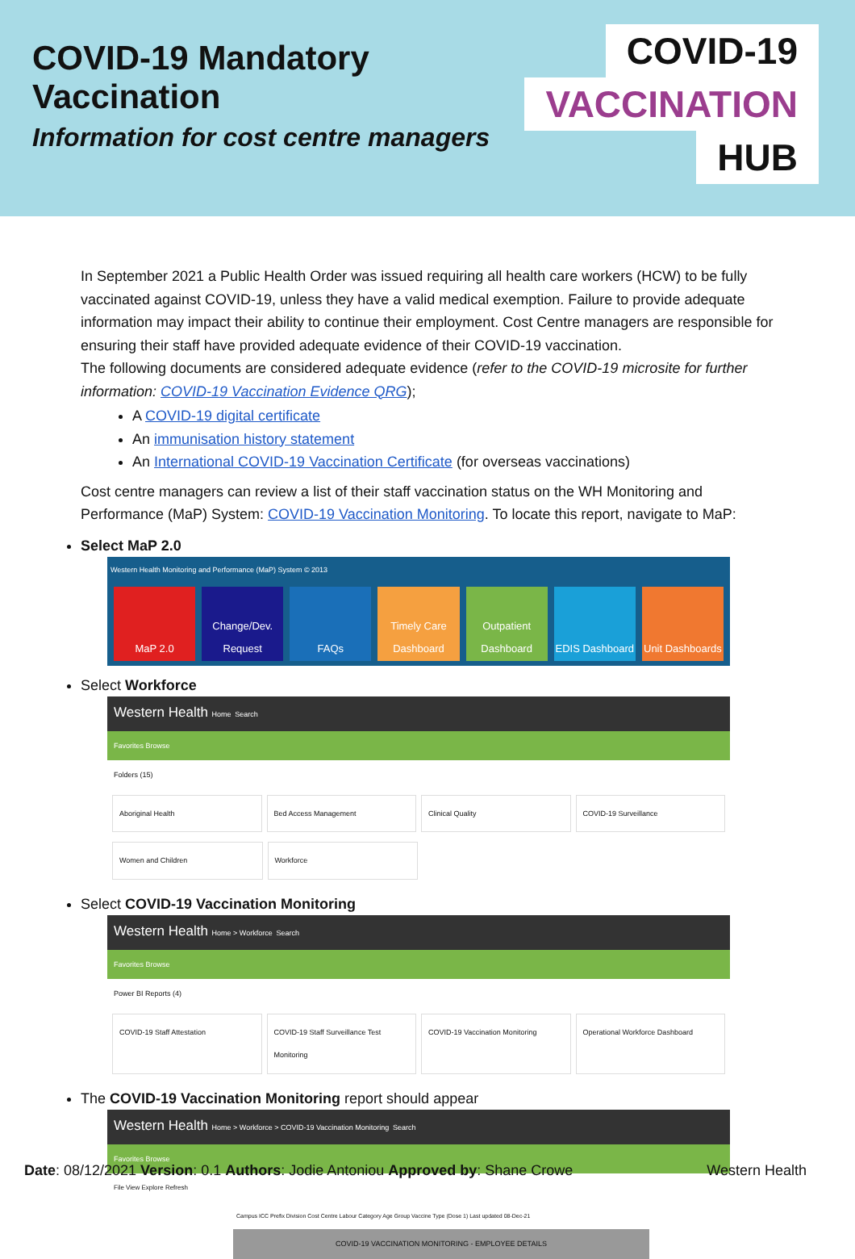COVID-19 Mandatory Vaccination
Information for cost centre managers
COVID-19
VACCINATION
HUB
In September 2021 a Public Health Order was issued requiring all health care workers (HCW) to be fully vaccinated against COVID-19, unless they have a valid medical exemption. Failure to provide adequate information may impact their ability to continue their employment. Cost Centre managers are responsible for ensuring their staff have provided adequate evidence of their COVID-19 vaccination.
The following documents are considered adequate evidence (refer to the COVID-19 microsite for further information: COVID-19 Vaccination Evidence QRG);
A COVID-19 digital certificate
An immunisation history statement
An International COVID-19 Vaccination Certificate (for overseas vaccinations)
Cost centre managers can review a list of their staff vaccination status on the WH Monitoring and Performance (MaP) System: COVID-19 Vaccination Monitoring. To locate this report, navigate to MaP:
Select MaP 2.0
Western Health Monitoring and Performance (MaP) System © 2013
MaP 2.0 Change/Dev. Request FAQs Timely Care Dashboard Outpatient Dashboard EDIS Dashboard Unit Dashboards
Select Workforce
Western Health Home Search
Favorites Browse
Folders (15)
Aboriginal Health Bed Access Management Clinical Quality COVID-19 Surveillance
Women and Children Workforce
Select COVID-19 Vaccination Monitoring
Western Health Home > Workforce Search
Favorites Browse
Power BI Reports (4)
COVID-19 Staff Attestation COVID-19 Staff Surveillance Test Monitoring COVID-19 Vaccination Monitoring Operational Workforce Dashboard
The COVID-19 Vaccination Monitoring report should appear
Western Health Home > Workforce > COVID-19 Vaccination Monitoring Search
Favorites Browse
File View Explore Refresh
Campus ICC Prefix Division Cost Centre Labour Category Age Group Vaccine Type (Dose 1) Last updated 08-Dec-21
COVID-19 VACCINATION MONITORING - EMPLOYEE DETAILS
Date: 08/12/2021 Version: 0.1 Authors: Jodie Antoniou Approved by: Shane Crowe
Western Health